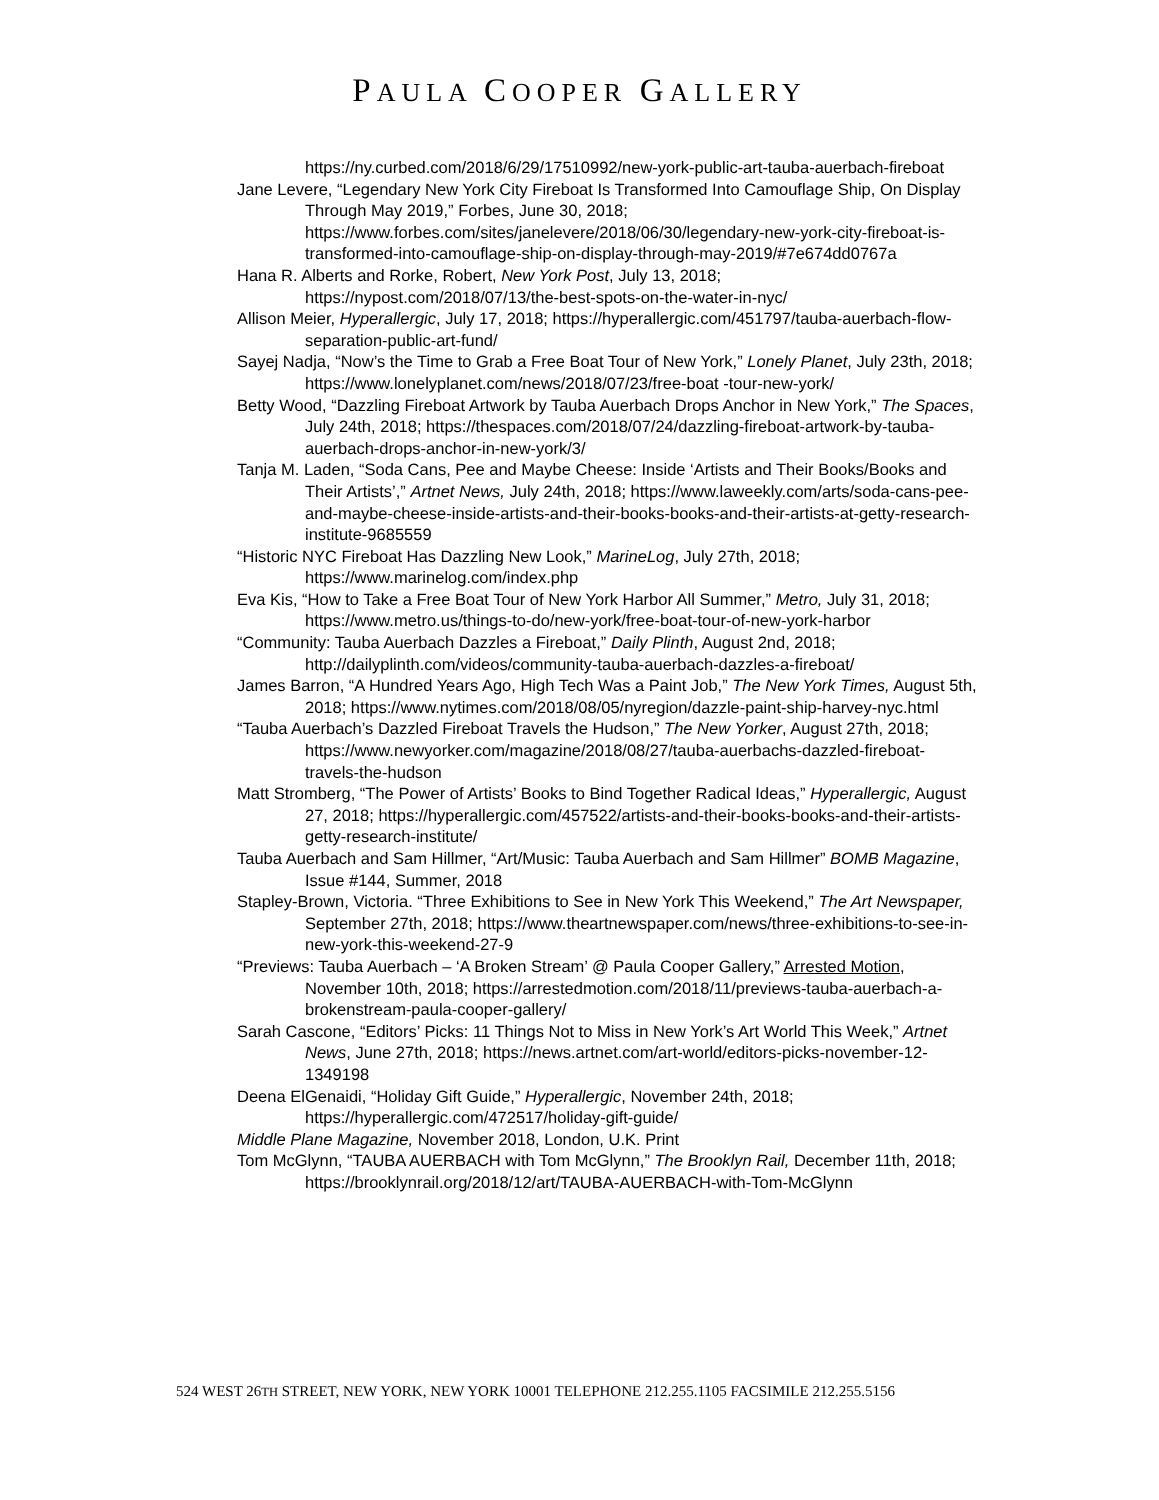PAULA COOPER GALLERY
https://ny.curbed.com/2018/6/29/17510992/new-york-public-art-tauba-auerbach-fireboat
Jane Levere, “Legendary New York City Fireboat Is Transformed Into Camouflage Ship, On Display Through May 2019,” Forbes, June 30, 2018; https://www.forbes.com/sites/janelevere/2018/06/30/legendary-new-york-city-fireboat-is-transformed-into-camouflage-ship-on-display-through-may-2019/#7e674dd0767a
Hana R. Alberts and Rorke, Robert, New York Post, July 13, 2018; https://nypost.com/2018/07/13/the-best-spots-on-the-water-in-nyc/
Allison Meier, Hyperallergic, July 17, 2018; https://hyperallergic.com/451797/tauba-auerbach-flow-separation-public-art-fund/
Sayej Nadja, “Now’s the Time to Grab a Free Boat Tour of New York,” Lonely Planet, July 23th, 2018; https://www.lonelyplanet.com/news/2018/07/23/free-boat -tour-new-york/
Betty Wood, “Dazzling Fireboat Artwork by Tauba Auerbach Drops Anchor in New York,” The Spaces, July 24th, 2018; https://thespaces.com/2018/07/24/dazzling-fireboat-artwork-by-tauba-auerbach-drops-anchor-in-new-york/3/
Tanja M. Laden, “Soda Cans, Pee and Maybe Cheese: Inside ‘Artists and Their Books/Books and Their Artists’,” Artnet News, July 24th, 2018; https://www.laweekly.com/arts/soda-cans-pee-and-maybe-cheese-inside-artists-and-their-books-books-and-their-artists-at-getty-research-institute-9685559
“Historic NYC Fireboat Has Dazzling New Look,” MarineLog, July 27th, 2018; https://www.marinelog.com/index.php
Eva Kis, “How to Take a Free Boat Tour of New York Harbor All Summer,” Metro, July 31, 2018; https://www.metro.us/things-to-do/new-york/free-boat-tour-of-new-york-harbor
“Community: Tauba Auerbach Dazzles a Fireboat,” Daily Plinth, August 2nd, 2018; http://dailyplinth.com/videos/community-tauba-auerbach-dazzles-a-fireboat/
James Barron, “A Hundred Years Ago, High Tech Was a Paint Job,” The New York Times, August 5th, 2018; https://www.nytimes.com/2018/08/05/nyregion/dazzle-paint-ship-harvey-nyc.html
“Tauba Auerbach’s Dazzled Fireboat Travels the Hudson,” The New Yorker, August 27th, 2018; https://www.newyorker.com/magazine/2018/08/27/tauba-auerbachs-dazzled-fireboat-travels-the-hudson
Matt Stromberg, “The Power of Artists’ Books to Bind Together Radical Ideas,” Hyperallergic, August 27, 2018; https://hyperallergic.com/457522/artists-and-their-books-books-and-their-artists-getty-research-institute/
Tauba Auerbach and Sam Hillmer, “Art/Music: Tauba Auerbach and Sam Hillmer” BOMB Magazine, Issue #144, Summer, 2018
Stapley-Brown, Victoria. “Three Exhibitions to See in New York This Weekend,” The Art Newspaper, September 27th, 2018; https://www.theartnewspaper.com/news/three-exhibitions-to-see-in-new-york-this-weekend-27-9
“Previews: Tauba Auerbach – ‘A Broken Stream’ @ Paula Cooper Gallery,” Arrested Motion, November 10th, 2018; https://arrestedmotion.com/2018/11/previews-tauba-auerbach-a-brokenstream-paula-cooper-gallery/
Sarah Cascone, “Editors’ Picks: 11 Things Not to Miss in New York’s Art World This Week,” Artnet News, June 27th, 2018; https://news.artnet.com/art-world/editors-picks-november-12-1349198
Deena ElGenaidi, “Holiday Gift Guide,” Hyperallergic, November 24th, 2018; https://hyperallergic.com/472517/holiday-gift-guide/
Middle Plane Magazine, November 2018, London, U.K. Print
Tom McGlynn, “TAUBA AUERBACH with Tom McGlynn,” The Brooklyn Rail, December 11th, 2018; https://brooklynrail.org/2018/12/art/TAUBA-AUERBACH-with-Tom-McGlynn
524 WEST 26TH STREET, NEW YORK, NEW YORK 10001 TELEPHONE 212.255.1105 FACSIMILE 212.255.5156